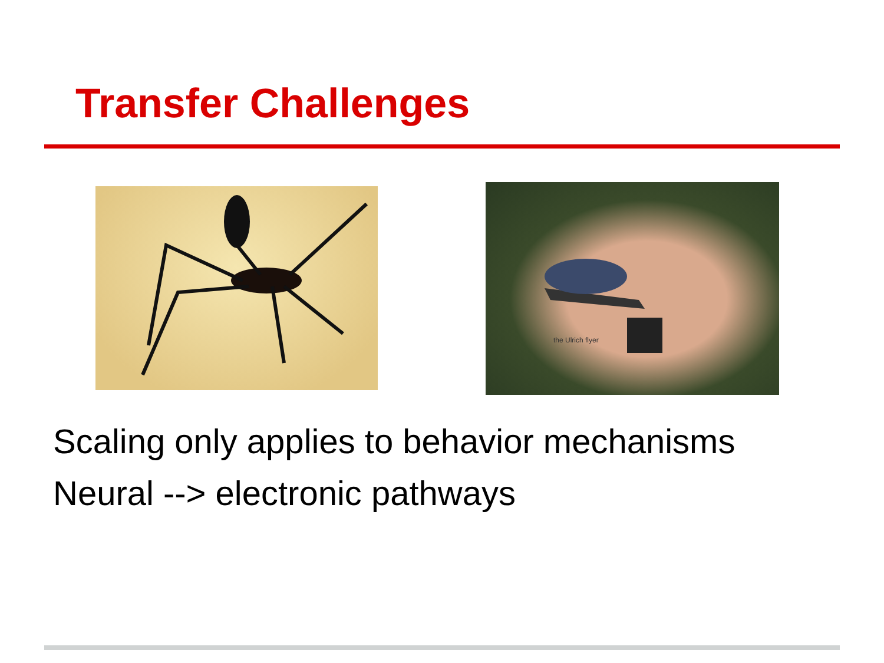Transfer Challenges
the Ulrich flyer
Scaling only applies to behavior mechanisms
Neural --> electronic pathways